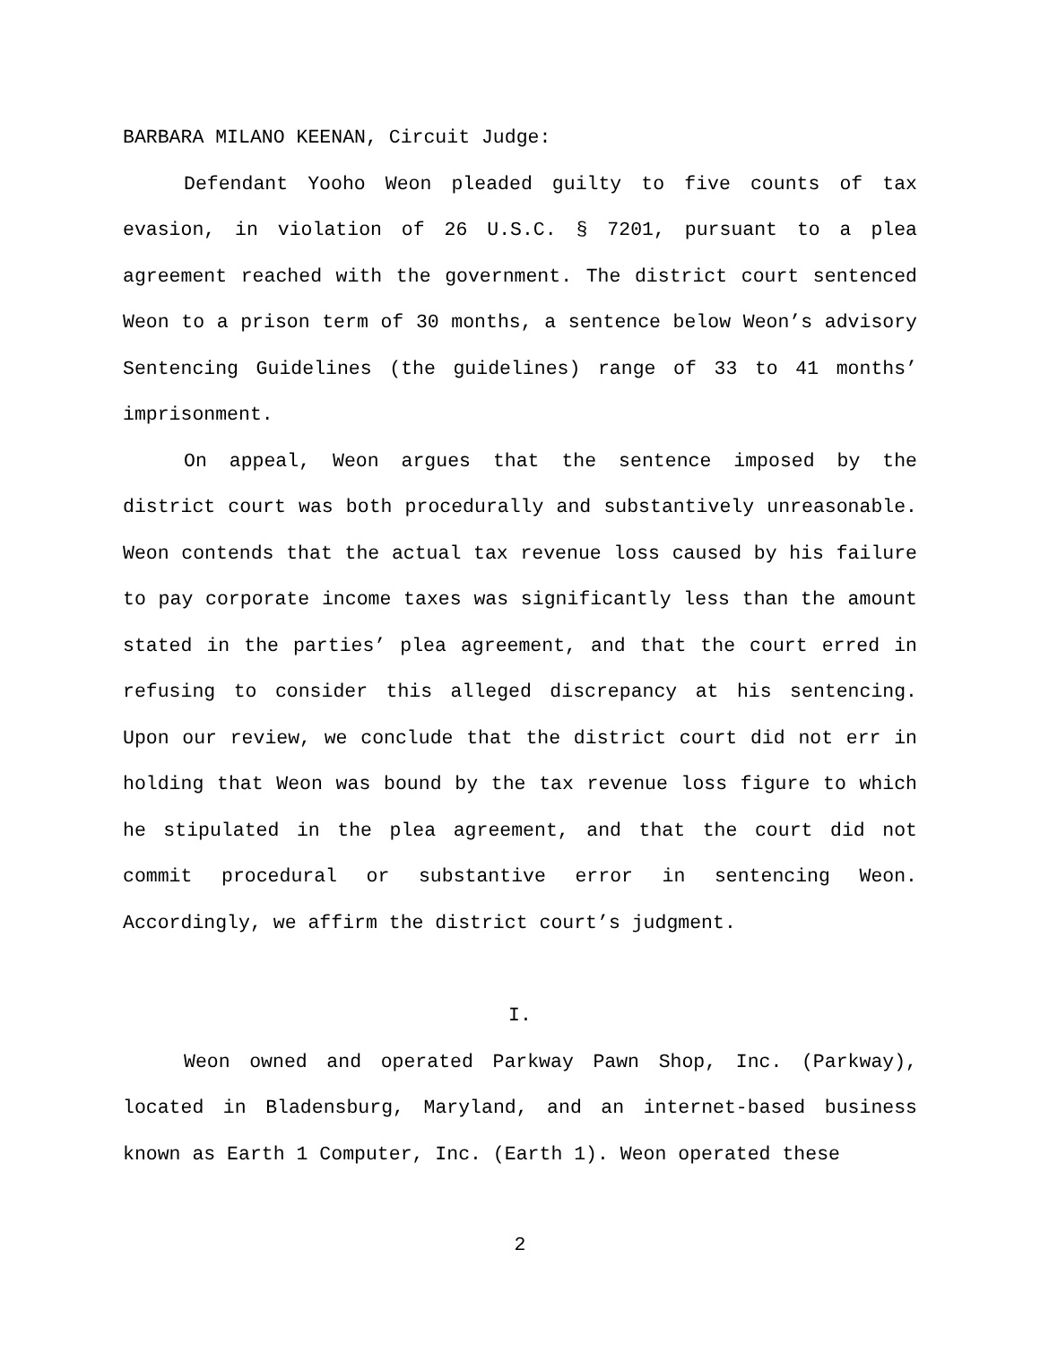BARBARA MILANO KEENAN, Circuit Judge:
Defendant Yooho Weon pleaded guilty to five counts of tax evasion, in violation of 26 U.S.C. § 7201, pursuant to a plea agreement reached with the government. The district court sentenced Weon to a prison term of 30 months, a sentence below Weon’s advisory Sentencing Guidelines (the guidelines) range of 33 to 41 months’ imprisonment.
On appeal, Weon argues that the sentence imposed by the district court was both procedurally and substantively unreasonable. Weon contends that the actual tax revenue loss caused by his failure to pay corporate income taxes was significantly less than the amount stated in the parties’ plea agreement, and that the court erred in refusing to consider this alleged discrepancy at his sentencing. Upon our review, we conclude that the district court did not err in holding that Weon was bound by the tax revenue loss figure to which he stipulated in the plea agreement, and that the court did not commit procedural or substantive error in sentencing Weon. Accordingly, we affirm the district court’s judgment.
I.
Weon owned and operated Parkway Pawn Shop, Inc. (Parkway), located in Bladensburg, Maryland, and an internet-based business known as Earth 1 Computer, Inc. (Earth 1). Weon operated these
2